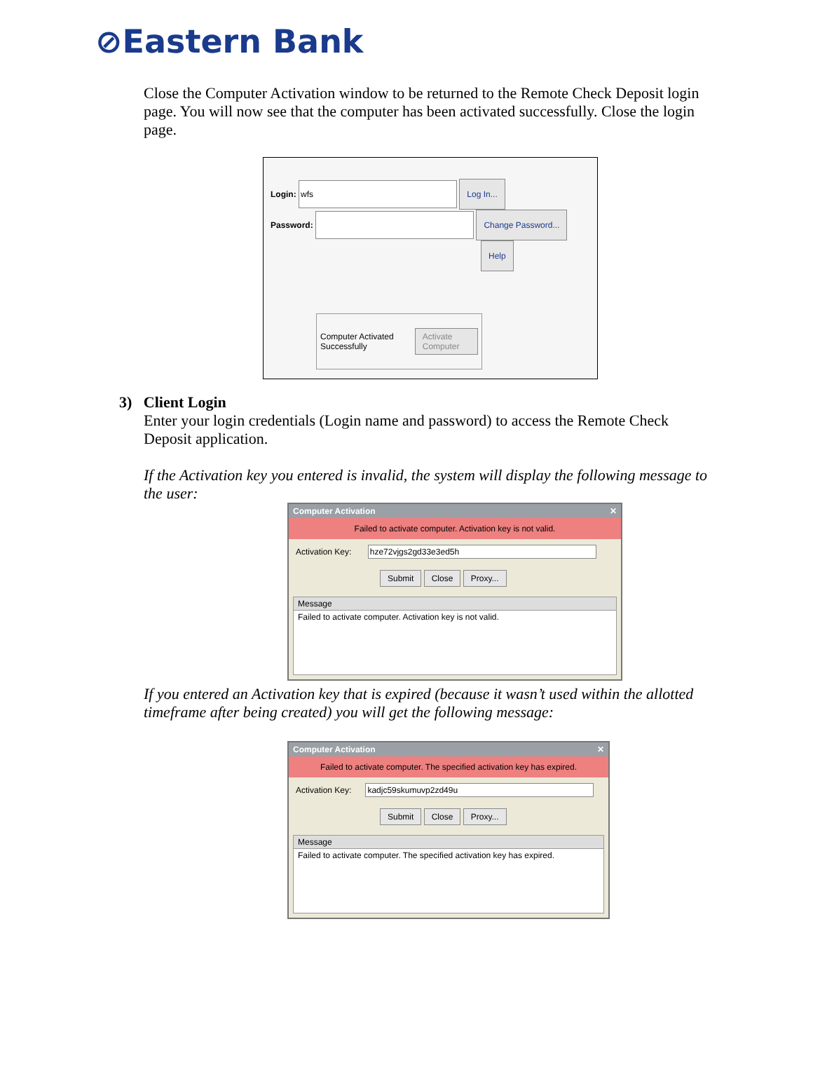⊘Eastern Bank
Close the Computer Activation window to be returned to the Remote Check Deposit login page. You will now see that the computer has been activated successfully. Close the login page.
Login: wfs Log In...
Password: Change Password...
Help
Computer Activated Successfully Activate Computer
3) Client Login
Enter your login credentials (Login name and password) to access the Remote Check Deposit application.
If the Activation key you entered is invalid, the system will display the following message to the user:
Computer Activation ✕
Failed to activate computer. Activation key is not valid.
Activation Key: hze72vjgs2gd33e3ed5h
Submit Close Proxy...
Message
Failed to activate computer. Activation key is not valid.
If you entered an Activation key that is expired (because it wasn’t used within the allotted timeframe after being created) you will get the following message:
Computer Activation ✕
Failed to activate computer. The specified activation key has expired.
Activation Key: kadjc59skumuvp2zd49u
Submit Close Proxy...
Message
Failed to activate computer. The specified activation key has expired.